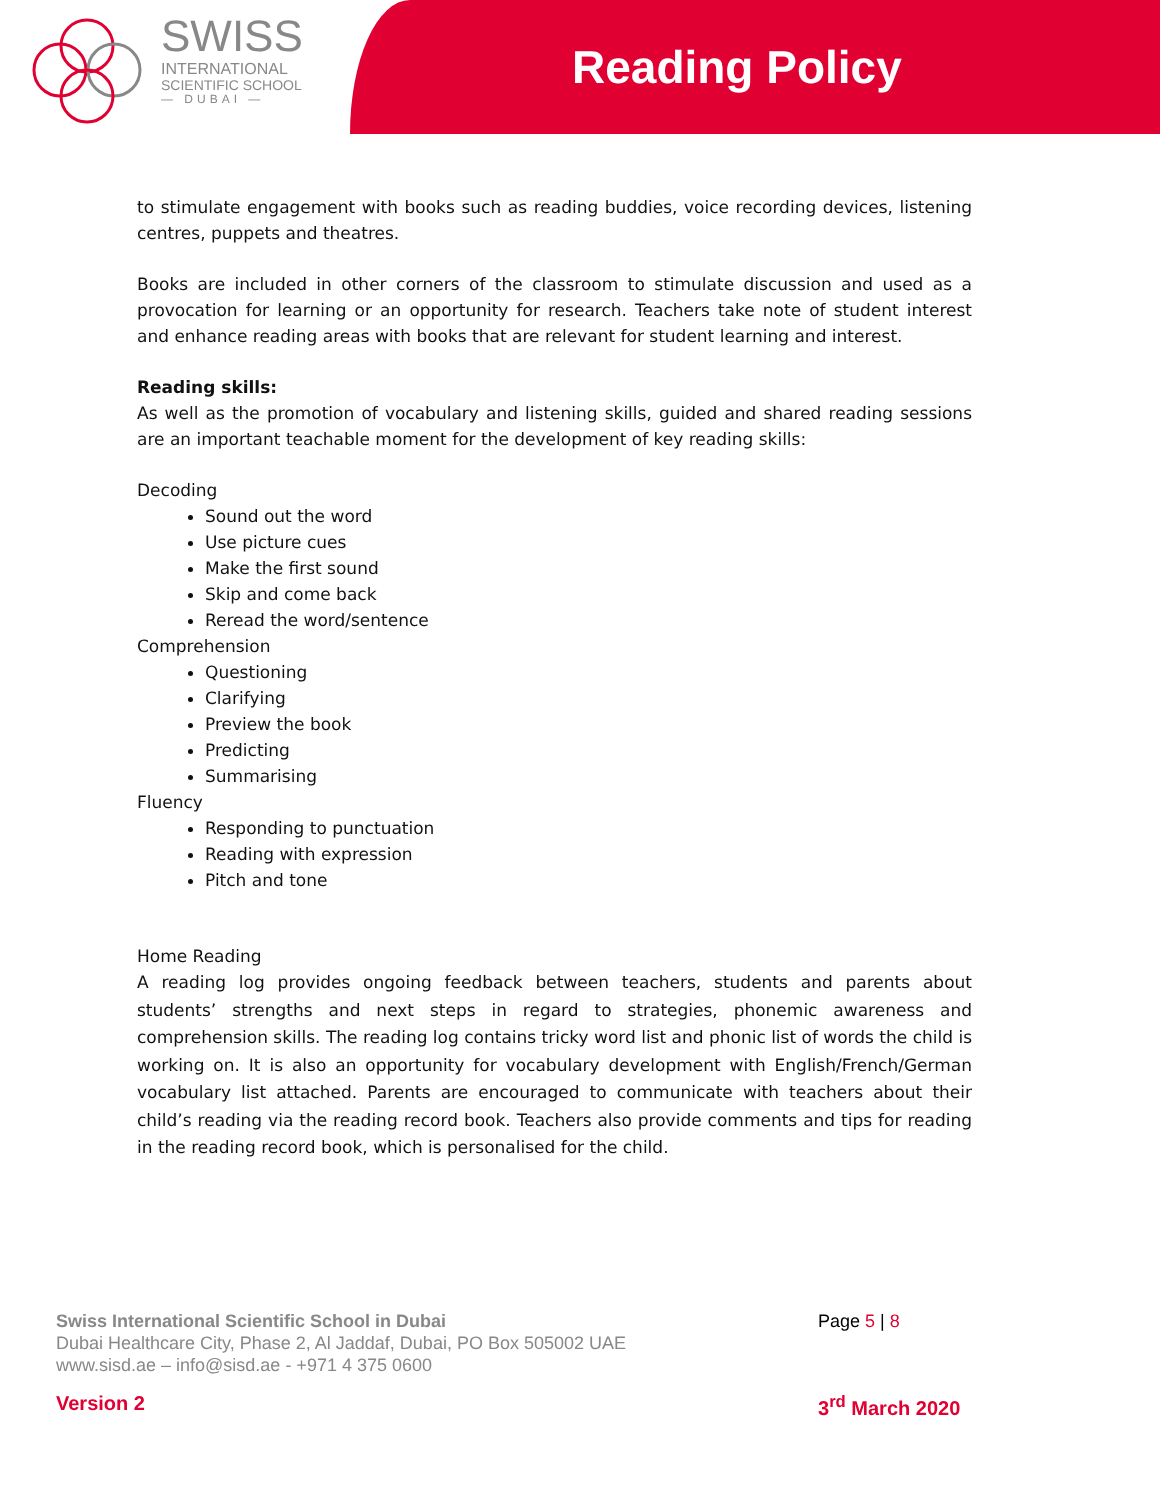SWISS
INTERNATIONAL
SCIENTIFIC SCHOOL
— DUBAI —
Reading Policy
to stimulate engagement with books such as reading buddies, voice recording devices, listening centres, puppets and theatres.
Books are included in other corners of the classroom to stimulate discussion and used as a provocation for learning or an opportunity for research. Teachers take note of student interest and enhance reading areas with books that are relevant for student learning and interest.
Reading skills:
As well as the promotion of vocabulary and listening skills, guided and shared reading sessions are an important teachable moment for the development of key reading skills:
Decoding
Sound out the word
Use picture cues
Make the first sound
Skip and come back
Reread the word/sentence
Comprehension
Questioning
Clarifying
Preview the book
Predicting
Summarising
Fluency
Responding to punctuation
Reading with expression
Pitch and tone
Home Reading
A reading log provides ongoing feedback between teachers, students and parents about students’ strengths and next steps in regard to strategies, phonemic awareness and comprehension skills. The reading log contains tricky word list and phonic list of words the child is working on. It is also an opportunity for vocabulary development with English/French/German vocabulary list attached. Parents are encouraged to communicate with teachers about their child’s reading via the reading record book. Teachers also provide comments and tips for reading in the reading record book, which is personalised for the child.
Swiss International Scientific School in Dubai
Dubai Healthcare City, Phase 2, Al Jaddaf, Dubai, PO Box 505002 UAE
www.sisd.ae – info@sisd.ae - +971 4 375 0600
Page 5 | 8
Version 2 3<sup>rd</sup> March 2020